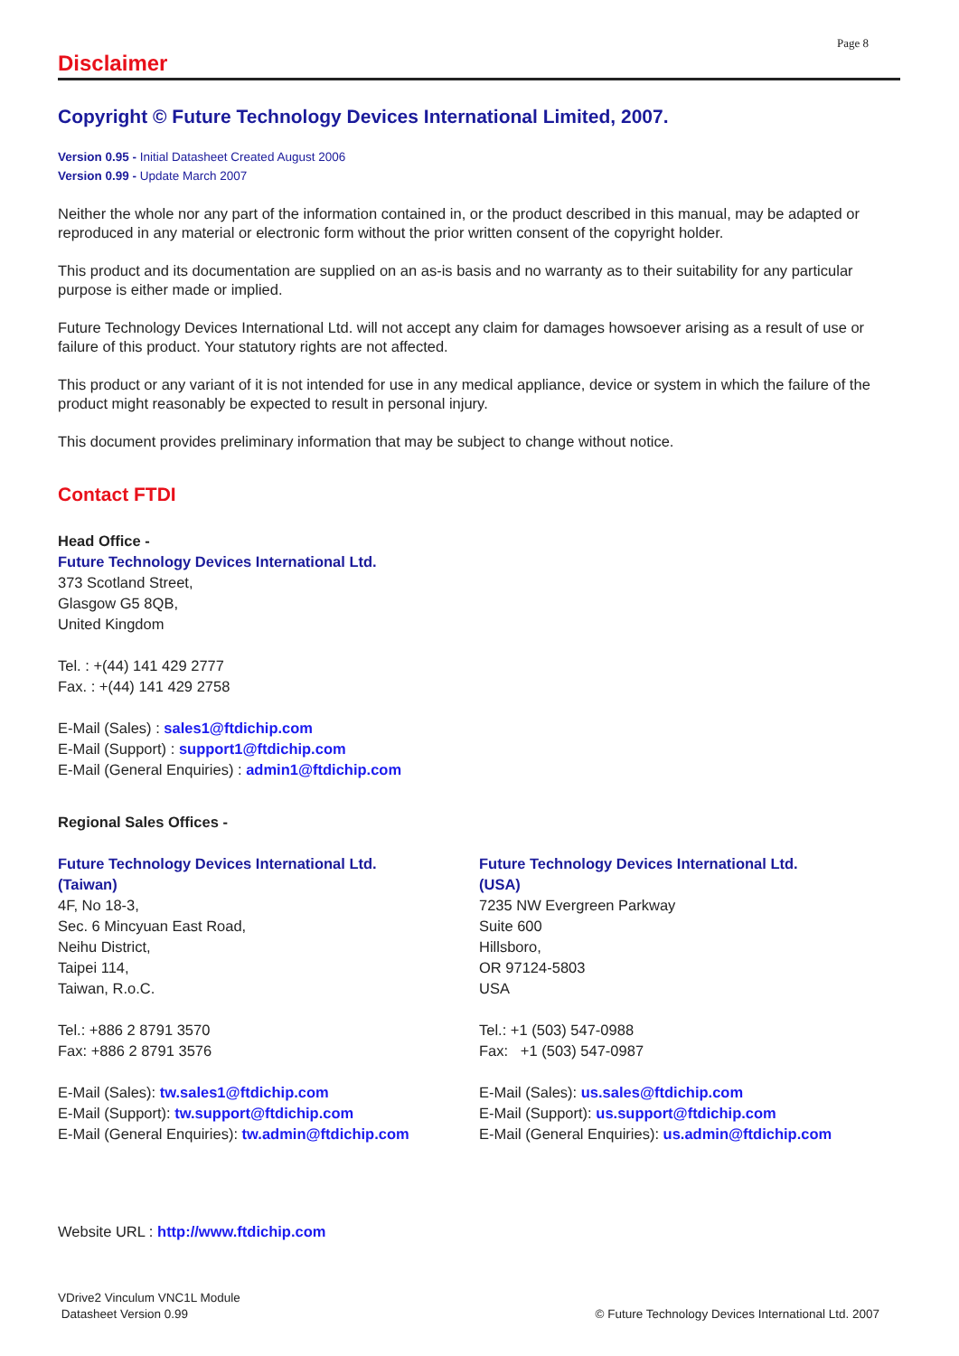Page 8
Disclaimer
Copyright © Future Technology Devices International Limited, 2007.
Version 0.95 - Initial Datasheet Created August 2006
Version 0.99 - Update March 2007
Neither the whole nor any part of the information contained in, or the product described in this manual, may be adapted or reproduced in any material or electronic form without the prior written consent of the copyright holder.
This product and its documentation are supplied on an as-is basis and no warranty as to their suitability for any particular purpose is either made or implied.
Future Technology Devices International Ltd. will not accept any claim for damages howsoever arising as a result of use or failure of this product. Your statutory rights are not affected.
This product or any variant of it is not intended for use in any medical appliance, device or system in which the failure of the product might reasonably be expected to result in personal injury.
This document provides preliminary information that may be subject to change without notice.
Contact FTDI
Head Office -
Future Technology Devices International Ltd.
373 Scotland Street,
Glasgow G5 8QB,
United Kingdom
Tel. : +(44) 141 429 2777
Fax. : +(44) 141 429 2758
E-Mail (Sales) : sales1@ftdichip.com
E-Mail (Support) : support1@ftdichip.com
E-Mail (General Enquiries) : admin1@ftdichip.com
Regional Sales Offices -
Future Technology Devices International Ltd.
(Taiwan)
4F, No 18-3,
Sec. 6 Mincyuan East Road,
Neihu District,
Taipei 114,
Taiwan, R.o.C.
Tel.: +886 2 8791 3570
Fax: +886 2 8791 3576
E-Mail (Sales): tw.sales1@ftdichip.com
E-Mail (Support): tw.support@ftdichip.com
E-Mail (General Enquiries): tw.admin@ftdichip.com
Future Technology Devices International Ltd.
(USA)
7235 NW Evergreen Parkway
Suite 600
Hillsboro,
OR 97124-5803
USA
Tel.: +1 (503) 547-0988
Fax: +1 (503) 547-0987
E-Mail (Sales): us.sales@ftdichip.com
E-Mail (Support): us.support@ftdichip.com
E-Mail (General Enquiries): us.admin@ftdichip.com
Website URL : http://www.ftdichip.com
VDrive2 Vinculum VNC1L Module
Datasheet Version 0.99
© Future Technology Devices International Ltd. 2007